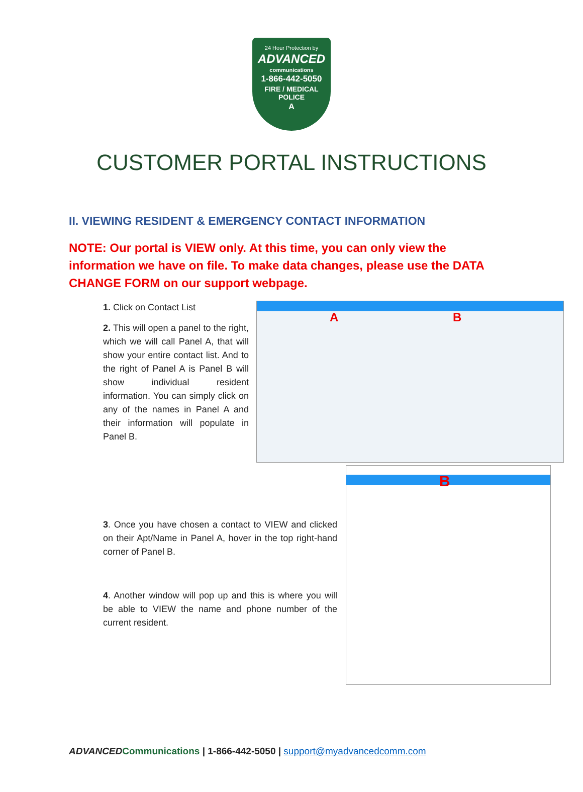24 Hour Protection by
ADVANCED
communications
1-866-442-5050
FIRE / MEDICAL
POLICE
A
CUSTOMER PORTAL INSTRUCTIONS
II. VIEWING RESIDENT & EMERGENCY CONTACT INFORMATION
NOTE: Our portal is VIEW only. At this time, you can only view the information we have on file. To make data changes, please use the DATA CHANGE FORM on our support webpage.
1. Click on Contact List
2. This will open a panel to the right, which we will call Panel A, that will show your entire contact list. And to the right of Panel A is Panel B will show individual resident information. You can simply click on any of the names in Panel A and their information will populate in Panel B.
A B
3. Once you have chosen a contact to VIEW and clicked on their Apt/Name in Panel A, hover in the top right-hand corner of Panel B.
4. Another window will pop up and this is where you will be able to VIEW the name and phone number of the current resident.
B
ADVANCED Communications | 1-866-442-5050 | support@myadvancedcomm.com